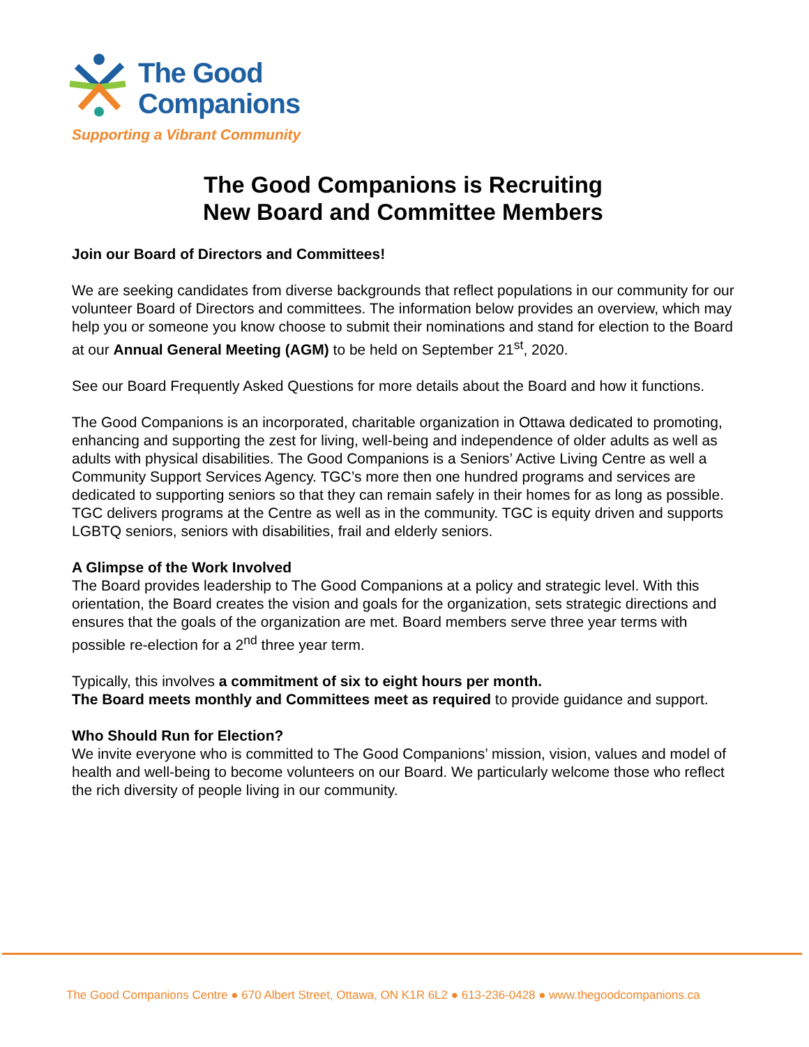The Good
Companions
Supporting a Vibrant Community
The Good Companions is Recruiting
New Board and Committee Members
Join our Board of Directors and Committees!
We are seeking candidates from diverse backgrounds that reflect populations in our community for our volunteer Board of Directors and committees. The information below provides an overview, which may help you or someone you know choose to submit their nominations and stand for election to the Board at our Annual General Meeting (AGM) to be held on September 21<sup>st</sup>, 2020.
See our Board Frequently Asked Questions for more details about the Board and how it functions.
The Good Companions is an incorporated, charitable organization in Ottawa dedicated to promoting, enhancing and supporting the zest for living, well-being and independence of older adults as well as adults with physical disabilities. The Good Companions is a Seniors’ Active Living Centre as well a Community Support Services Agency. TGC’s more then one hundred programs and services are dedicated to supporting seniors so that they can remain safely in their homes for as long as possible. TGC delivers programs at the Centre as well as in the community. TGC is equity driven and supports LGBTQ seniors, seniors with disabilities, frail and elderly seniors.
A Glimpse of the Work Involved
The Board provides leadership to The Good Companions at a policy and strategic level. With this orientation, the Board creates the vision and goals for the organization, sets strategic directions and ensures that the goals of the organization are met. Board members serve three year terms with possible re-election for a 2<sup>nd</sup> three year term.
Typically, this involves a commitment of six to eight hours per month.
The Board meets monthly and Committees meet as required to provide guidance and support.
Who Should Run for Election?
We invite everyone who is committed to The Good Companions’ mission, vision, values and model of health and well-being to become volunteers on our Board. We particularly welcome those who reflect the rich diversity of people living in our community.
The Good Companions Centre ● 670 Albert Street, Ottawa, ON K1R 6L2 ● 613-236-0428 ● www.thegoodcompanions.ca